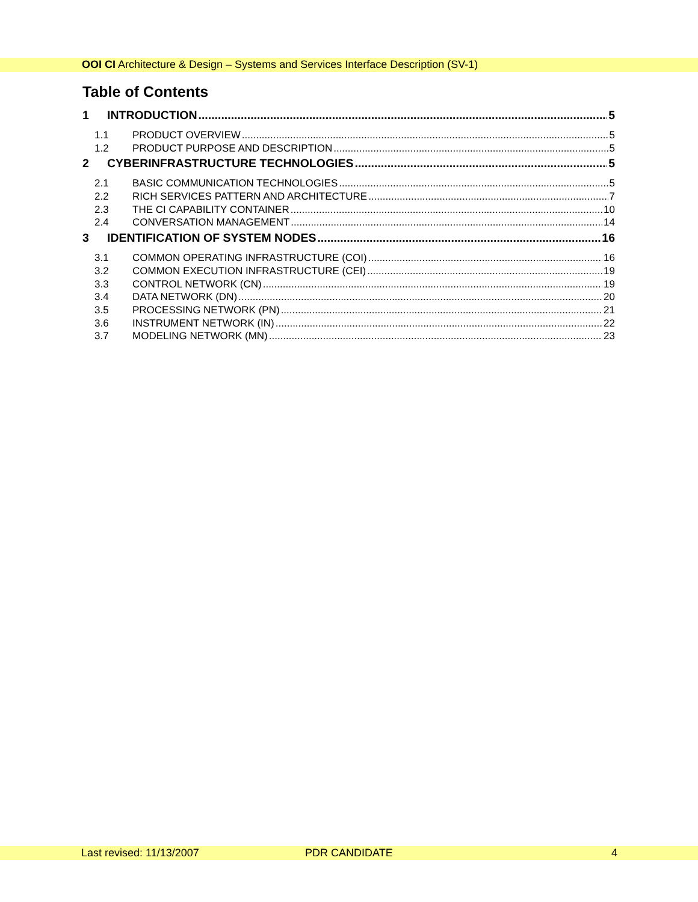OOI CI Architecture & Design – Systems and Services Interface Description (SV-1)
Table of Contents
1 INTRODUCTION 5
1.1 PRODUCT OVERVIEW 5
1.2 PRODUCT PURPOSE AND DESCRIPTION 5
2 CYBERINFRASTRUCTURE TECHNOLOGIES 5
2.1 BASIC COMMUNICATION TECHNOLOGIES 5
2.2 RICH SERVICES PATTERN AND ARCHITECTURE 7
2.3 THE CI CAPABILITY CONTAINER 10
2.4 CONVERSATION MANAGEMENT 14
3 IDENTIFICATION OF SYSTEM NODES 16
3.1 COMMON OPERATING INFRASTRUCTURE (COI) 16
3.2 COMMON EXECUTION INFRASTRUCTURE (CEI) 19
3.3 CONTROL NETWORK (CN) 19
3.4 DATA NETWORK (DN) 20
3.5 PROCESSING NETWORK (PN) 21
3.6 INSTRUMENT NETWORK (IN) 22
3.7 MODELING NETWORK (MN) 23
Last revised: 11/13/2007 PDR CANDIDATE 4